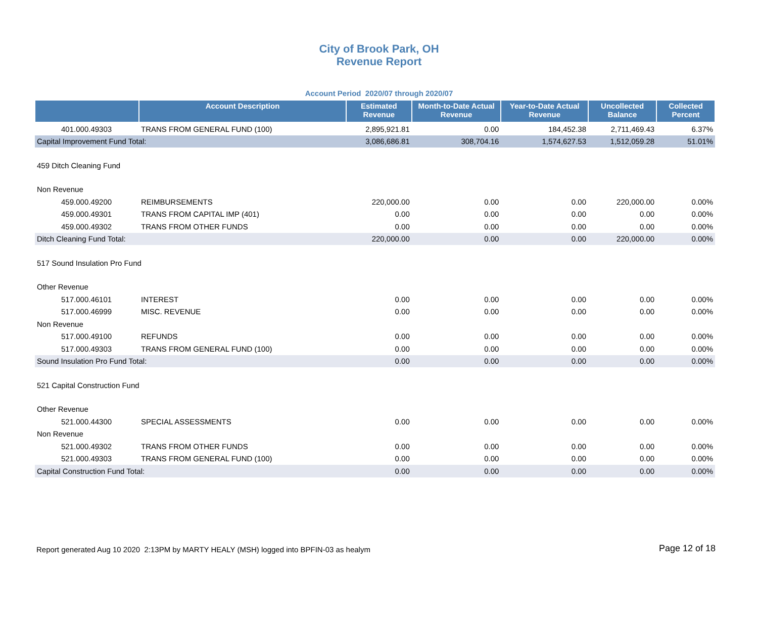City of Brook Park, OH
Revenue Report
Account Period 2020/07 through 2020/07
| | Account Description | Estimated Revenue | Month-to-Date Actual Revenue | Year-to-Date Actual Revenue | Uncollected Balance | Collected Percent |
| --- | --- | --- | --- | --- | --- | --- |
| 401.000.49303 | TRANS FROM GENERAL FUND (100) | 2,895,921.81 | 0.00 | 184,452.38 | 2,711,469.43 | 6.37% |
| Capital Improvement Fund Total: | | 3,086,686.81 | 308,704.16 | 1,574,627.53 | 1,512,059.28 | 51.01% |
| 459 Ditch Cleaning Fund | | | | | | |
| Non Revenue | | | | | | |
| 459.000.49200 | REIMBURSEMENTS | 220,000.00 | 0.00 | 0.00 | 220,000.00 | 0.00% |
| 459.000.49301 | TRANS FROM CAPITAL IMP (401) | 0.00 | 0.00 | 0.00 | 0.00 | 0.00% |
| 459.000.49302 | TRANS FROM OTHER FUNDS | 0.00 | 0.00 | 0.00 | 0.00 | 0.00% |
| Ditch Cleaning Fund Total: | | 220,000.00 | 0.00 | 0.00 | 220,000.00 | 0.00% |
| 517 Sound Insulation Pro Fund | | | | | | |
| Other Revenue | | | | | | |
| 517.000.46101 | INTEREST | 0.00 | 0.00 | 0.00 | 0.00 | 0.00% |
| 517.000.46999 | MISC. REVENUE | 0.00 | 0.00 | 0.00 | 0.00 | 0.00% |
| Non Revenue | | | | | | |
| 517.000.49100 | REFUNDS | 0.00 | 0.00 | 0.00 | 0.00 | 0.00% |
| 517.000.49303 | TRANS FROM GENERAL FUND (100) | 0.00 | 0.00 | 0.00 | 0.00 | 0.00% |
| Sound Insulation Pro Fund Total: | | 0.00 | 0.00 | 0.00 | 0.00 | 0.00% |
| 521 Capital Construction Fund | | | | | | |
| Other Revenue | | | | | | |
| 521.000.44300 | SPECIAL ASSESSMENTS | 0.00 | 0.00 | 0.00 | 0.00 | 0.00% |
| Non Revenue | | | | | | |
| 521.000.49302 | TRANS FROM OTHER FUNDS | 0.00 | 0.00 | 0.00 | 0.00 | 0.00% |
| 521.000.49303 | TRANS FROM GENERAL FUND (100) | 0.00 | 0.00 | 0.00 | 0.00 | 0.00% |
| Capital Construction Fund Total: | | 0.00 | 0.00 | 0.00 | 0.00 | 0.00% |
Report generated Aug 10 2020 2:13PM by MARTY HEALY (MSH) logged into BPFIN-03 as healym
Page 12 of 18